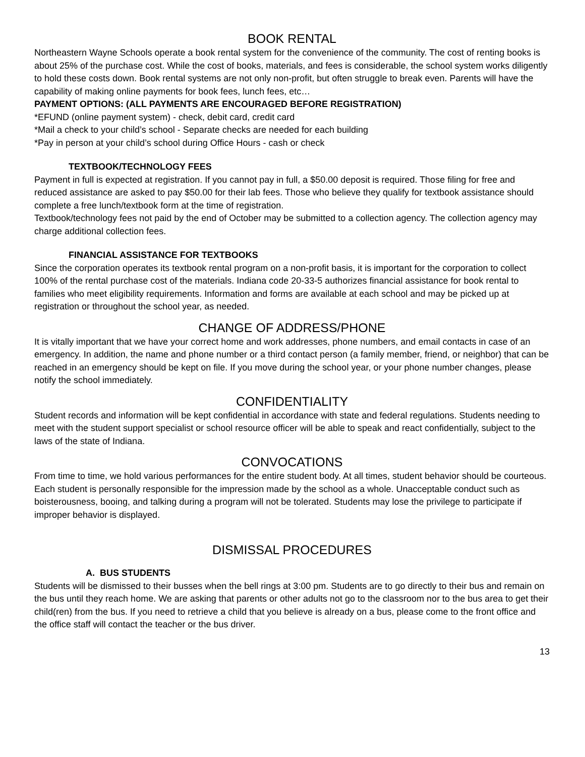BOOK RENTAL
Northeastern Wayne Schools operate a book rental system for the convenience of the community. The cost of renting books is about 25% of the purchase cost. While the cost of books, materials, and fees is considerable, the school system works diligently to hold these costs down. Book rental systems are not only non-profit, but often struggle to break even. Parents will have the capability of making online payments for book fees, lunch fees, etc…
PAYMENT OPTIONS: (ALL PAYMENTS ARE ENCOURAGED BEFORE REGISTRATION)
*EFUND (online payment system) - check, debit card, credit card
*Mail a check to your child’s school - Separate checks are needed for each building
*Pay in person at your child’s school during Office Hours - cash or check
TEXTBOOK/TECHNOLOGY FEES
Payment in full is expected at registration. If you cannot pay in full, a $50.00 deposit is required. Those filing for free and reduced assistance are asked to pay $50.00 for their lab fees. Those who believe they qualify for textbook assistance should complete a free lunch/textbook form at the time of registration.
Textbook/technology fees not paid by the end of October may be submitted to a collection agency. The collection agency may charge additional collection fees.
FINANCIAL ASSISTANCE FOR TEXTBOOKS
Since the corporation operates its textbook rental program on a non-profit basis, it is important for the corporation to collect 100% of the rental purchase cost of the materials. Indiana code 20-33-5 authorizes financial assistance for book rental to families who meet eligibility requirements. Information and forms are available at each school and may be picked up at registration or throughout the school year, as needed.
CHANGE OF ADDRESS/PHONE
It is vitally important that we have your correct home and work addresses, phone numbers, and email contacts in case of an emergency. In addition, the name and phone number or a third contact person (a family member, friend, or neighbor) that can be reached in an emergency should be kept on file. If you move during the school year, or your phone number changes, please notify the school immediately.
CONFIDENTIALITY
Student records and information will be kept confidential in accordance with state and federal regulations. Students needing to meet with the student support specialist or school resource officer will be able to speak and react confidentially, subject to the laws of the state of Indiana.
CONVOCATIONS
From time to time, we hold various performances for the entire student body. At all times, student behavior should be courteous. Each student is personally responsible for the impression made by the school as a whole. Unacceptable conduct such as boisterousness, booing, and talking during a program will not be tolerated. Students may lose the privilege to participate if improper behavior is displayed.
DISMISSAL PROCEDURES
A. BUS STUDENTS
Students will be dismissed to their busses when the bell rings at 3:00 pm. Students are to go directly to their bus and remain on the bus until they reach home. We are asking that parents or other adults not go to the classroom nor to the bus area to get their child(ren) from the bus. If you need to retrieve a child that you believe is already on a bus, please come to the front office and the office staff will contact the teacher or the bus driver.
13